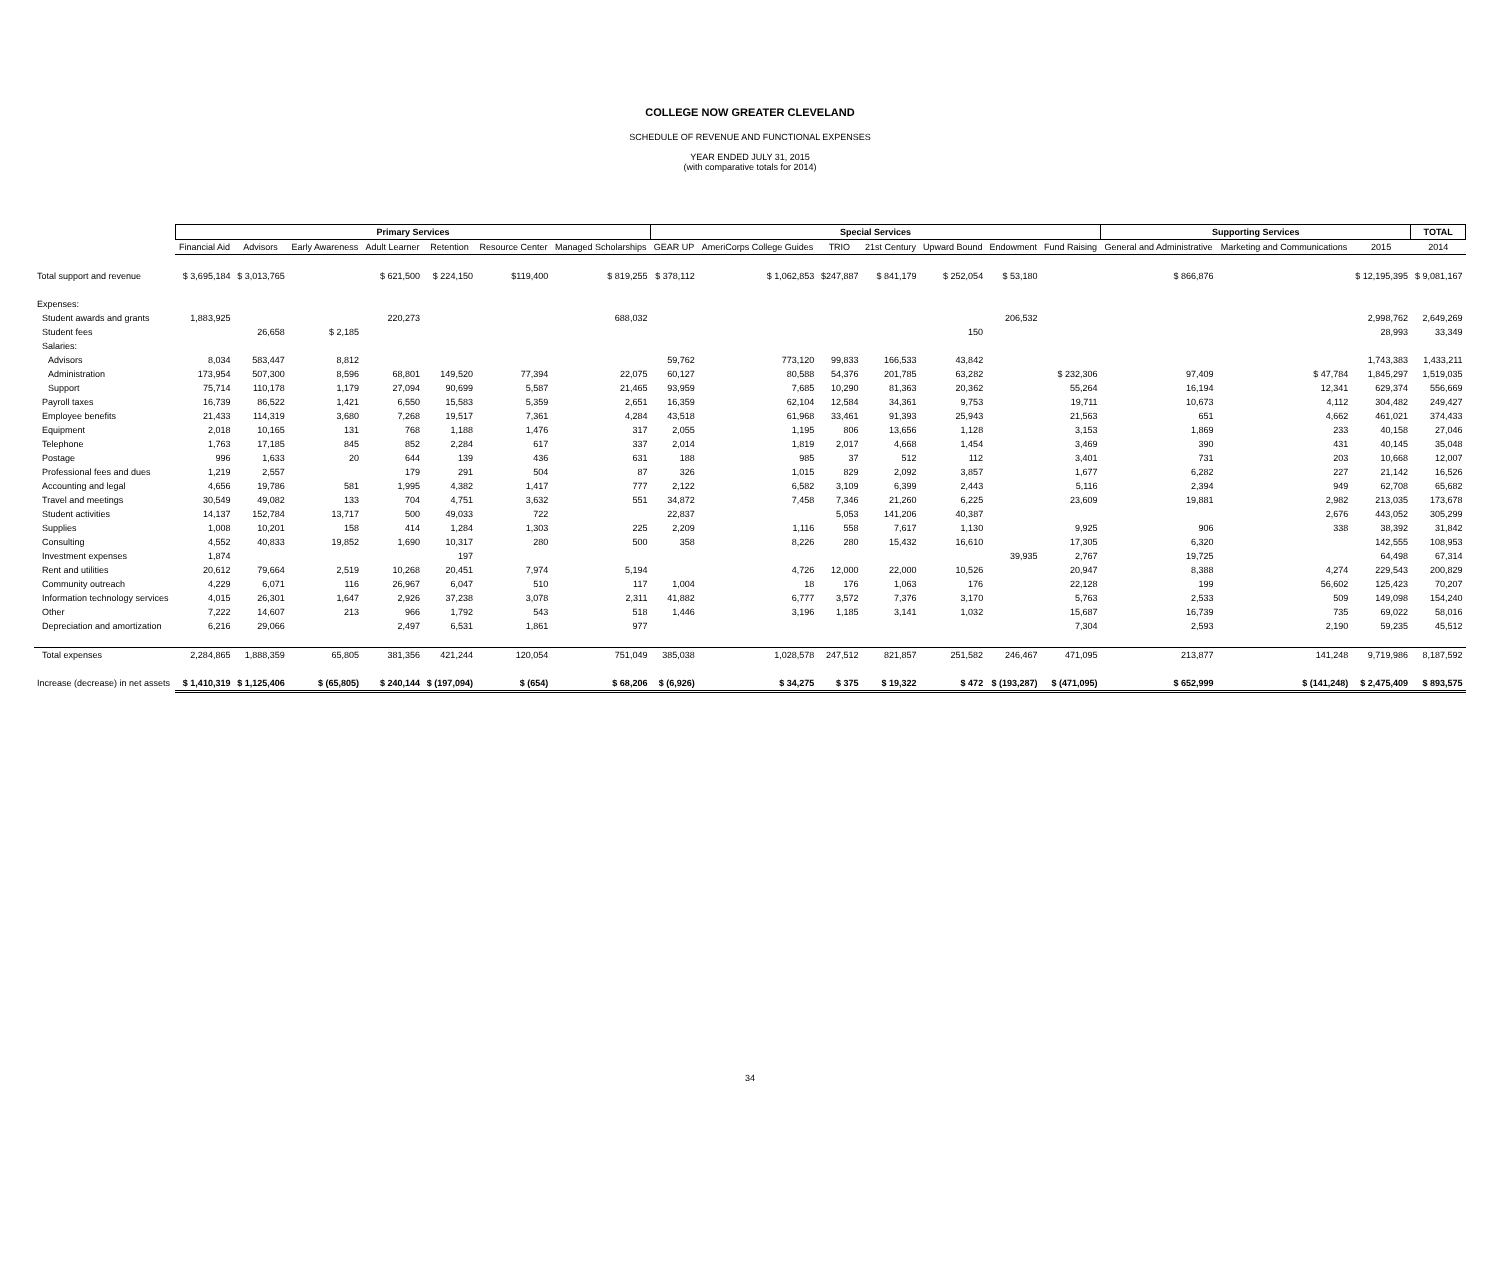COLLEGE NOW GREATER CLEVELAND
SCHEDULE OF REVENUE AND FUNCTIONAL EXPENSES
YEAR ENDED JULY 31, 2015
(with comparative totals for 2014)
| | Primary Services | | | | | | | Special Services | | | | | | | Supporting Services | | | TOTAL |
| --- | --- | --- | --- | --- | --- | --- | --- | --- | --- | --- | --- | --- | --- | --- | --- | --- | --- | --- |
| | Financial Aid | Advisors | Early Awareness | Adult Learner | Retention | Resource Center | Managed Scholarships | GEAR UP | AmeriCorps College Guides | TRIO | 21st Century | Upward Bound | Endowment | Fund Raising | General and Administrative | Marketing and Communications | 2015 | 2014 |
| Total support and revenue | $ 3,695,184 | $ 3,013,765 | | $ 621,500 | $ 224,150 | $119,400 | $ 819,255 | $ 378,112 | $ 1,062,853 | $247,887 | $ 841,179 | $ 252,054 | $ 53,180 | | $ 866,876 | | $ 12,195,395 | $ 9,081,167 |
| Expenses: | | | | | | | | | | | | | | | | | | |
| Student awards and grants | 1,883,925 | | | 220,273 | | | 688,032 | | | | | | 206,532 | | | | 2,998,762 | 2,649,269 |
| Student fees | | 26,658 | $ 2,185 | | | | | | | | | 150 | | | | | 28,993 | 33,349 |
| Salaries: | | | | | | | | | | | | | | | | | | |
| Advisors | 8,034 | 583,447 | 8,812 | | | | | 59,762 | 773,120 | 99,833 | 166,533 | 43,842 | | | | | 1,743,383 | 1,433,211 |
| Administration | 173,954 | 507,300 | 8,596 | 68,801 | 149,520 | 77,394 | 22,075 | 60,127 | 80,588 | 54,376 | 201,785 | 63,282 | | $ 232,306 | 97,409 | $ 47,784 | 1,845,297 | 1,519,035 |
| Support | 75,714 | 110,178 | 1,179 | 27,094 | 90,699 | 5,587 | 21,465 | 93,959 | 7,685 | 10,290 | 81,363 | 20,362 | | 55,264 | 16,194 | 12,341 | 629,374 | 556,669 |
| Payroll taxes | 16,739 | 86,522 | 1,421 | 6,550 | 15,583 | 5,359 | 2,651 | 16,359 | 62,104 | 12,584 | 34,361 | 9,753 | | 19,711 | 10,673 | 4,112 | 304,482 | 249,427 |
| Employee benefits | 21,433 | 114,319 | 3,680 | 7,268 | 19,517 | 7,361 | 4,284 | 43,518 | 61,968 | 33,461 | 91,393 | 25,943 | | 21,563 | 651 | 4,662 | 461,021 | 374,433 |
| Equipment | 2,018 | 10,165 | 131 | 768 | 1,188 | 1,476 | 317 | 2,055 | 1,195 | 806 | 13,656 | 1,128 | | 3,153 | 1,869 | 233 | 40,158 | 27,046 |
| Telephone | 1,763 | 17,185 | 845 | 852 | 2,284 | 617 | 337 | 2,014 | 1,819 | 2,017 | 4,668 | 1,454 | | 3,469 | 390 | 431 | 40,145 | 35,048 |
| Postage | 996 | 1,633 | 20 | 644 | 139 | 436 | 631 | 188 | 985 | 37 | 512 | 112 | | 3,401 | 731 | 203 | 10,668 | 12,007 |
| Professional fees and dues | 1,219 | 2,557 | | 179 | 291 | 504 | 87 | 326 | 1,015 | 829 | 2,092 | 3,857 | | 1,677 | 6,282 | 227 | 21,142 | 16,526 |
| Accounting and legal | 4,656 | 19,786 | 581 | 1,995 | 4,382 | 1,417 | 777 | 2,122 | 6,582 | 3,109 | 6,399 | 2,443 | | 5,116 | 2,394 | 949 | 62,708 | 65,682 |
| Travel and meetings | 30,549 | 49,082 | 133 | 704 | 4,751 | 3,632 | 551 | 34,872 | 7,458 | 7,346 | 21,260 | 6,225 | | 23,609 | 19,881 | 2,982 | 213,035 | 173,678 |
| Student activities | 14,137 | 152,784 | 13,717 | 500 | 49,033 | 722 | | 22,837 | | 5,053 | 141,206 | 40,387 | | | | 2,676 | 443,052 | 305,299 |
| Supplies | 1,008 | 10,201 | 158 | 414 | 1,284 | 1,303 | 225 | 2,209 | 1,116 | 558 | 7,617 | 1,130 | | 9,925 | 906 | 338 | 38,392 | 31,842 |
| Consulting | 4,552 | 40,833 | 19,852 | 1,690 | 10,317 | 280 | 500 | 358 | 8,226 | 280 | 15,432 | 16,610 | | 17,305 | 6,320 | | 142,555 | 108,953 |
| Investment expenses | 1,874 | | | | 197 | | | | | | | | 39,935 | 2,767 | 19,725 | | 64,498 | 67,314 |
| Rent and utilities | 20,612 | 79,664 | 2,519 | 10,268 | 20,451 | 7,974 | 5,194 | | 4,726 | 12,000 | 22,000 | 10,526 | | 20,947 | 8,388 | 4,274 | 229,543 | 200,829 |
| Community outreach | 4,229 | 6,071 | 116 | 26,967 | 6,047 | 510 | 117 | 1,004 | 18 | 176 | 1,063 | 176 | | 22,128 | 199 | 56,602 | 125,423 | 70,207 |
| Information technology services | 4,015 | 26,301 | 1,647 | 2,926 | 37,238 | 3,078 | 2,311 | 41,882 | 6,777 | 3,572 | 7,376 | 3,170 | | 5,763 | 2,533 | 509 | 149,098 | 154,240 |
| Other | 7,222 | 14,607 | 213 | 966 | 1,792 | 543 | 518 | 1,446 | 3,196 | 1,185 | 3,141 | 1,032 | | 15,687 | 16,739 | 735 | 69,022 | 58,016 |
| Depreciation and amortization | 6,216 | 29,066 | | 2,497 | 6,531 | 1,861 | 977 | | | | | | | 7,304 | 2,593 | 2,190 | 59,235 | 45,512 |
| Total expenses | 2,284,865 | 1,888,359 | 65,805 | 381,356 | 421,244 | 120,054 | 751,049 | 385,038 | 1,028,578 | 247,512 | 821,857 | 251,582 | 246,467 | 471,095 | 213,877 | 141,248 | 9,719,986 | 8,187,592 |
| Increase (decrease) in net assets | $ 1,410,319 | $ 1,125,406 | $ (65,805) | $ 240,144 | $ (197,094) | $ (654) | $ 68,206 | $ (6,926) | $ 34,275 | $ 375 | $ 19,322 | $ 472 | $ (193,287) | $ (471,095) | $ 652,999 | $ (141,248) | $ 2,475,409 | $ 893,575 |
34